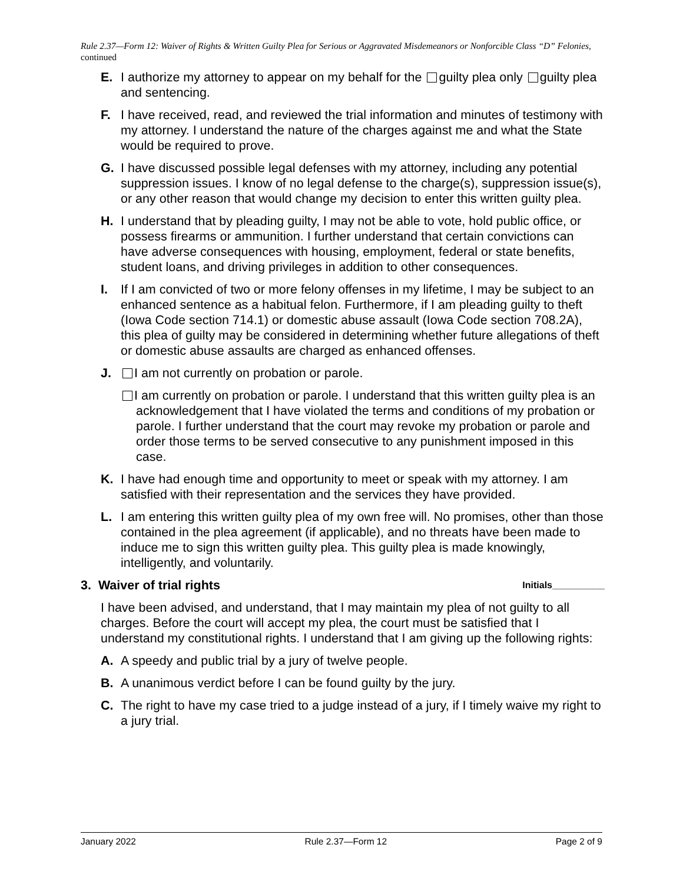Rule 2.37—Form 12: Waiver of Rights & Written Guilty Plea for Serious or Aggravated Misdemeanors or Nonforcible Class “D” Felonies, continued
E. I authorize my attorney to appear on my behalf for the guilty plea only guilty plea and sentencing.
F. I have received, read, and reviewed the trial information and minutes of testimony with my attorney. I understand the nature of the charges against me and what the State would be required to prove.
G. I have discussed possible legal defenses with my attorney, including any potential suppression issues. I know of no legal defense to the charge(s), suppression issue(s), or any other reason that would change my decision to enter this written guilty plea.
H. I understand that by pleading guilty, I may not be able to vote, hold public office, or possess firearms or ammunition. I further understand that certain convictions can have adverse consequences with housing, employment, federal or state benefits, student loans, and driving privileges in addition to other consequences.
I. If I am convicted of two or more felony offenses in my lifetime, I may be subject to an enhanced sentence as a habitual felon. Furthermore, if I am pleading guilty to theft (Iowa Code section 714.1) or domestic abuse assault (Iowa Code section 708.2A), this plea of guilty may be considered in determining whether future allegations of theft or domestic abuse assaults are charged as enhanced offenses.
J. I am not currently on probation or parole.
I am currently on probation or parole. I understand that this written guilty plea is an acknowledgement that I have violated the terms and conditions of my probation or parole. I further understand that the court may revoke my probation or parole and order those terms to be served consecutive to any punishment imposed in this case.
K. I have had enough time and opportunity to meet or speak with my attorney. I am satisfied with their representation and the services they have provided.
L. I am entering this written guilty plea of my own free will. No promises, other than those contained in the plea agreement (if applicable), and no threats have been made to induce me to sign this written guilty plea. This guilty plea is made knowingly, intelligently, and voluntarily.
3. Waiver of trial rights Initials__________
I have been advised, and understand, that I may maintain my plea of not guilty to all charges. Before the court will accept my plea, the court must be satisfied that I understand my constitutional rights. I understand that I am giving up the following rights:
A. A speedy and public trial by a jury of twelve people.
B. A unanimous verdict before I can be found guilty by the jury.
C. The right to have my case tried to a judge instead of a jury, if I timely waive my right to a jury trial.
January 2022 Rule 2.37—Form 12 Page 2 of 9